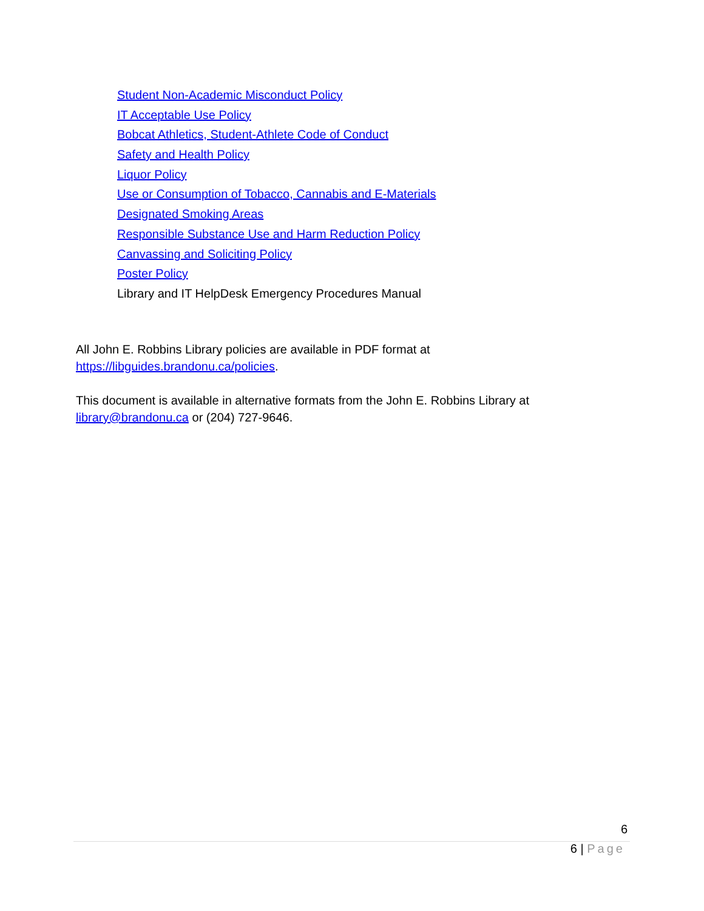Student Non-Academic Misconduct Policy
IT Acceptable Use Policy
Bobcat Athletics, Student-Athlete Code of Conduct
Safety and Health Policy
Liquor Policy
Use or Consumption of Tobacco, Cannabis and E-Materials
Designated Smoking Areas
Responsible Substance Use and Harm Reduction Policy
Canvassing and Soliciting Policy
Poster Policy
Library and IT HelpDesk Emergency Procedures Manual
All John E. Robbins Library policies are available in PDF format at
https://libguides.brandonu.ca/policies.
This document is available in alternative formats from the John E. Robbins Library at
library@brandonu.ca or (204) 727-9646.
6
6 | Page